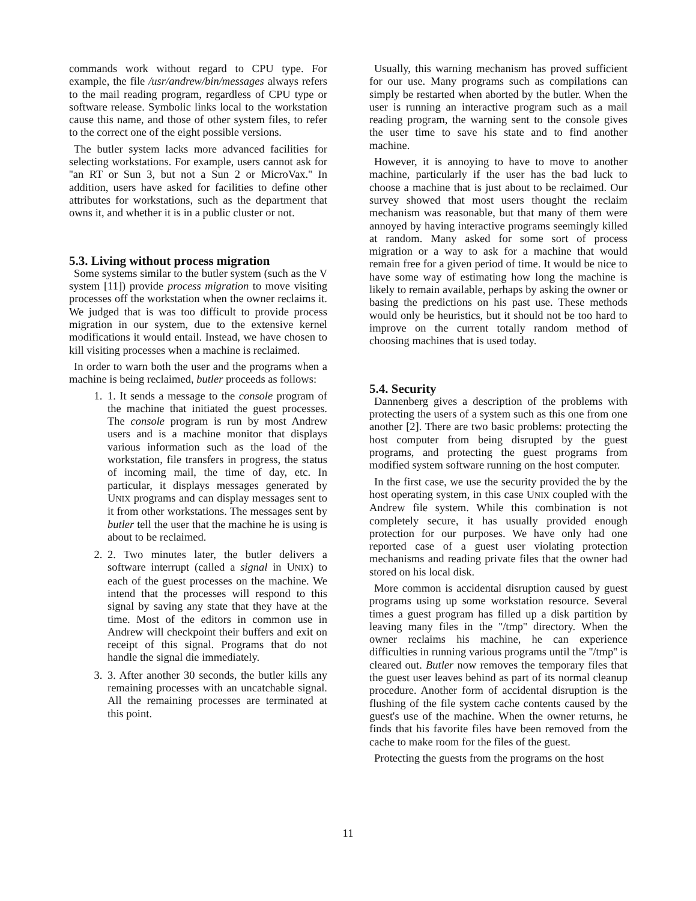commands work without regard to CPU type. For example, the file /usr/andrew/bin/messages always refers to the mail reading program, regardless of CPU type or software release. Symbolic links local to the workstation cause this name, and those of other system files, to refer to the correct one of the eight possible versions.
The butler system lacks more advanced facilities for selecting workstations. For example, users cannot ask for ''an RT or Sun 3, but not a Sun 2 or MicroVax.'' In addition, users have asked for facilities to define other attributes for workstations, such as the department that owns it, and whether it is in a public cluster or not.
5.3. Living without process migration
Some systems similar to the butler system (such as the V system [11]) provide process migration to move visiting processes off the workstation when the owner reclaims it. We judged that is was too difficult to provide process migration in our system, due to the extensive kernel modifications it would entail. Instead, we have chosen to kill visiting processes when a machine is reclaimed.
In order to warn both the user and the programs when a machine is being reclaimed, butler proceeds as follows:
1. 1. It sends a message to the console program of the machine that initiated the guest processes. The console program is run by most Andrew users and is a machine monitor that displays various information such as the load of the workstation, file transfers in progress, the status of incoming mail, the time of day, etc. In particular, it displays messages generated by UNIX programs and can display messages sent to it from other workstations. The messages sent by butler tell the user that the machine he is using is about to be reclaimed.
2. 2. Two minutes later, the butler delivers a software interrupt (called a signal in UNIX) to each of the guest processes on the machine. We intend that the processes will respond to this signal by saving any state that they have at the time. Most of the editors in common use in Andrew will checkpoint their buffers and exit on receipt of this signal. Programs that do not handle the signal die immediately.
3. 3. After another 30 seconds, the butler kills any remaining processes with an uncatchable signal. All the remaining processes are terminated at this point.
Usually, this warning mechanism has proved sufficient for our use. Many programs such as compilations can simply be restarted when aborted by the butler. When the user is running an interactive program such as a mail reading program, the warning sent to the console gives the user time to save his state and to find another machine.
However, it is annoying to have to move to another machine, particularly if the user has the bad luck to choose a machine that is just about to be reclaimed. Our survey showed that most users thought the reclaim mechanism was reasonable, but that many of them were annoyed by having interactive programs seemingly killed at random. Many asked for some sort of process migration or a way to ask for a machine that would remain free for a given period of time. It would be nice to have some way of estimating how long the machine is likely to remain available, perhaps by asking the owner or basing the predictions on his past use. These methods would only be heuristics, but it should not be too hard to improve on the current totally random method of choosing machines that is used today.
5.4. Security
Dannenberg gives a description of the problems with protecting the users of a system such as this one from one another [2]. There are two basic problems: protecting the host computer from being disrupted by the guest programs, and protecting the guest programs from modified system software running on the host computer.
In the first case, we use the security provided the by the host operating system, in this case UNIX coupled with the Andrew file system. While this combination is not completely secure, it has usually provided enough protection for our purposes. We have only had one reported case of a guest user violating protection mechanisms and reading private files that the owner had stored on his local disk.
More common is accidental disruption caused by guest programs using up some workstation resource. Several times a guest program has filled up a disk partition by leaving many files in the ''/tmp'' directory. When the owner reclaims his machine, he can experience difficulties in running various programs until the ''/tmp'' is cleared out. Butler now removes the temporary files that the guest user leaves behind as part of its normal cleanup procedure. Another form of accidental disruption is the flushing of the file system cache contents caused by the guest's use of the machine. When the owner returns, he finds that his favorite files have been removed from the cache to make room for the files of the guest.
Protecting the guests from the programs on the host
11